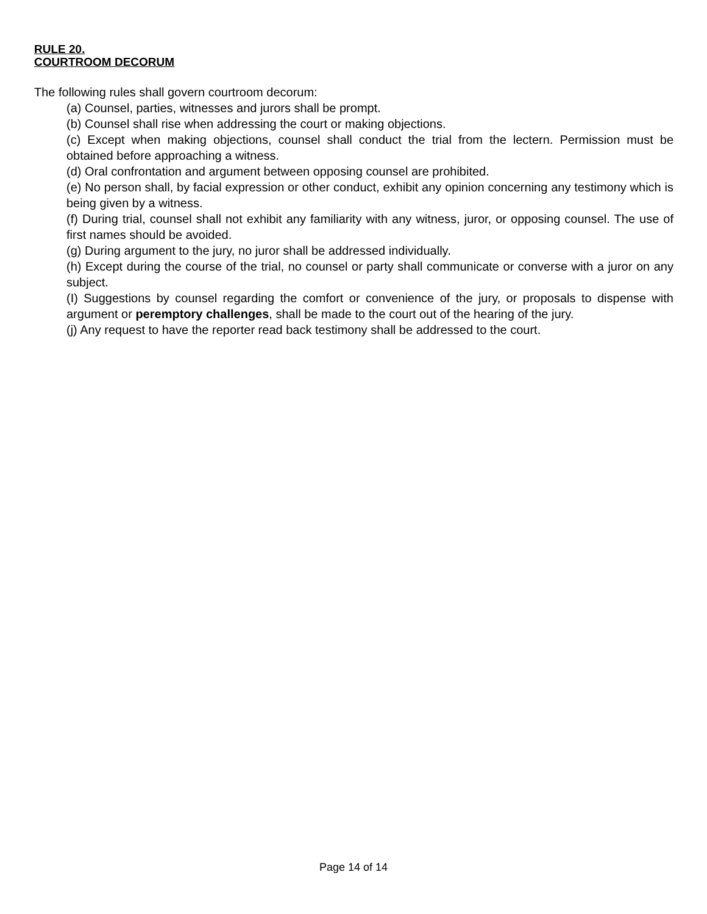RULE 20.
COURTROOM DECORUM
The following rules shall govern courtroom decorum:
(a) Counsel, parties, witnesses and jurors shall be prompt.
(b) Counsel shall rise when addressing the court or making objections.
(c) Except when making objections, counsel shall conduct the trial from the lectern. Permission must be obtained before approaching a witness.
(d) Oral confrontation and argument between opposing counsel are prohibited.
(e) No person shall, by facial expression or other conduct, exhibit any opinion concerning any testimony which is being given by a witness.
(f) During trial, counsel shall not exhibit any familiarity with any witness, juror, or opposing counsel. The use of first names should be avoided.
(g) During argument to the jury, no juror shall be addressed individually.
(h) Except during the course of the trial, no counsel or party shall communicate or converse with a juror on any subject.
(I) Suggestions by counsel regarding the comfort or convenience of the jury, or proposals to dispense with argument or peremptory challenges, shall be made to the court out of the hearing of the jury.
(j) Any request to have the reporter read back testimony shall be addressed to the court.
Page 14 of 14